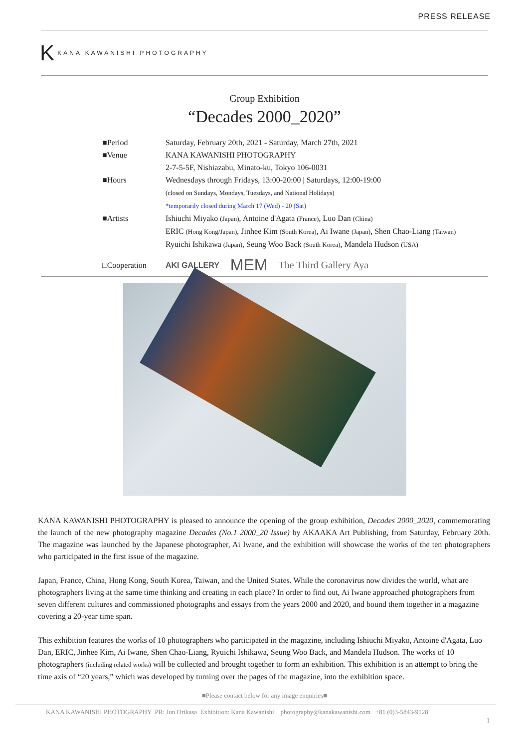PRESS RELEASE
K KANA KAWANISHI PHOTOGRAPHY
Group Exhibition
“Decades 2000_2020”
■Period Saturday, February 20th, 2021 - Saturday, March 27th, 2021
■Venue KANA KAWANISHI PHOTOGRAPHY
2-7-5-5F, Nishiazabu, Minato-ku, Tokyo 106-0031
■Hours Wednesdays through Fridays, 13:00-20:00 | Saturdays, 12:00-19:00
(closed on Sundays, Mondays, Tuesdays, and National Holidays)
*temporarily closed during March 17 (Wed) - 20 (Sat)
■Artists Ishiuchi Miyako (Japan), Antoine d'Agata (France), Luo Dan (China)
ERIC (Hong Kong/Japan), Jinhee Kim (South Korea), Ai Iwane (Japan), Shen Chao-Liang (Taiwan)
Ryuichi Ishikawa (Japan), Seung Woo Back (South Korea), Mandela Hudson (USA)
□Cooperation AKI GALLERY MEM The Third Gallery Aya
KANA KAWANISHI PHOTOGRAPHY is pleased to announce the opening of the group exhibition, Decades 2000_2020, commemorating the launch of the new photography magazine Decades (No.1 2000_20 Issue) by AKAAKA Art Publishing, from Saturday, February 20th. The magazine was launched by the Japanese photographer, Ai Iwane, and the exhibition will showcase the works of the ten photographers who participated in the first issue of the magazine.
Japan, France, China, Hong Kong, South Korea, Taiwan, and the United States. While the coronavirus now divides the world, what are photographers living at the same time thinking and creating in each place? In order to find out, Ai Iwane approached photographers from seven different cultures and commissioned photographs and essays from the years 2000 and 2020, and bound them together in a magazine covering a 20-year time span.
This exhibition features the works of 10 photographers who participated in the magazine, including Ishiuchi Miyako, Antoine d'Agata, Luo Dan, ERIC, Jinhee Kim, Ai Iwane, Shen Chao-Liang, Ryuichi Ishikawa, Seung Woo Back, and Mandela Hudson. The works of 10 photographers (including related works) will be collected and brought together to form an exhibition. This exhibition is an attempt to bring the time axis of “20 years,” which was developed by turning over the pages of the magazine, into the exhibition space.
■Please contact below for any image enquiries■
KANA KAWANISHI PHOTOGRAPHY PR: Jun Orikasa Exhibition: Kana Kawanishi photography@kanakawanishi.com +81 (0)3-5843-9128
1